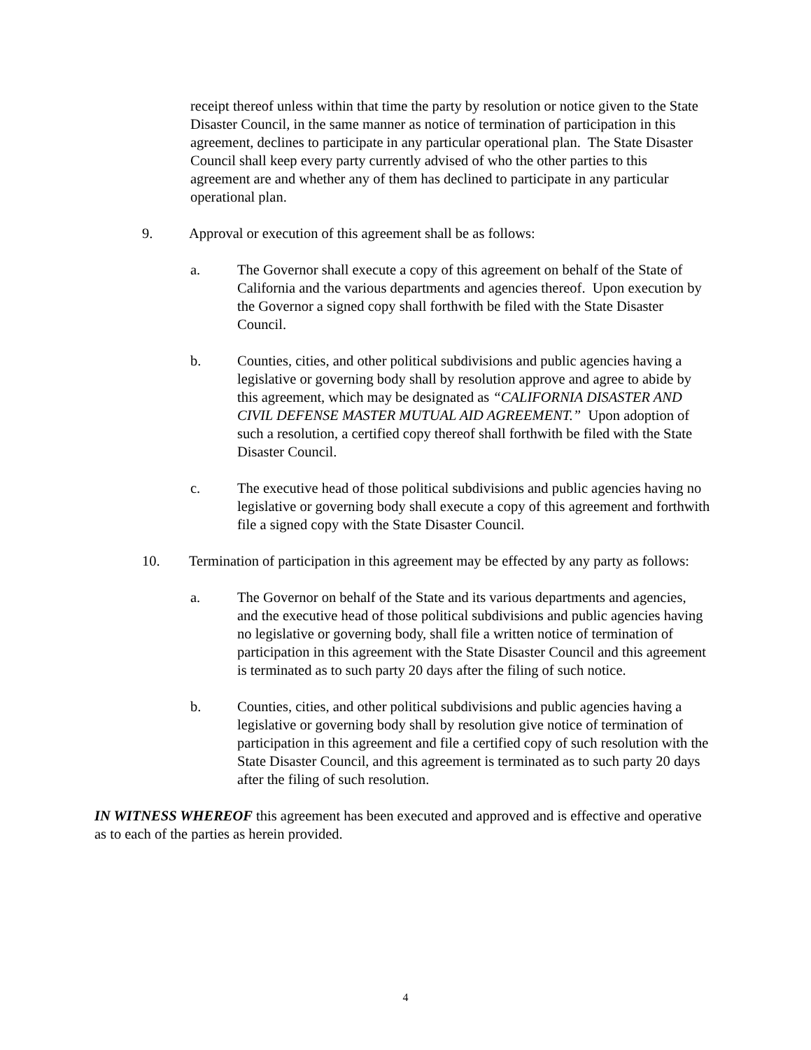receipt thereof unless within that time the party by resolution or notice given to the State Disaster Council, in the same manner as notice of termination of participation in this agreement, declines to participate in any particular operational plan. The State Disaster Council shall keep every party currently advised of who the other parties to this agreement are and whether any of them has declined to participate in any particular operational plan.
9. Approval or execution of this agreement shall be as follows:
a. The Governor shall execute a copy of this agreement on behalf of the State of California and the various departments and agencies thereof. Upon execution by the Governor a signed copy shall forthwith be filed with the State Disaster Council.
b. Counties, cities, and other political subdivisions and public agencies having a legislative or governing body shall by resolution approve and agree to abide by this agreement, which may be designated as “CALIFORNIA DISASTER AND CIVIL DEFENSE MASTER MUTUAL AID AGREEMENT.” Upon adoption of such a resolution, a certified copy thereof shall forthwith be filed with the State Disaster Council.
c. The executive head of those political subdivisions and public agencies having no legislative or governing body shall execute a copy of this agreement and forthwith file a signed copy with the State Disaster Council.
10. Termination of participation in this agreement may be effected by any party as follows:
a. The Governor on behalf of the State and its various departments and agencies, and the executive head of those political subdivisions and public agencies having no legislative or governing body, shall file a written notice of termination of participation in this agreement with the State Disaster Council and this agreement is terminated as to such party 20 days after the filing of such notice.
b. Counties, cities, and other political subdivisions and public agencies having a legislative or governing body shall by resolution give notice of termination of participation in this agreement and file a certified copy of such resolution with the State Disaster Council, and this agreement is terminated as to such party 20 days after the filing of such resolution.
IN WITNESS WHEREOF this agreement has been executed and approved and is effective and operative as to each of the parties as herein provided.
4